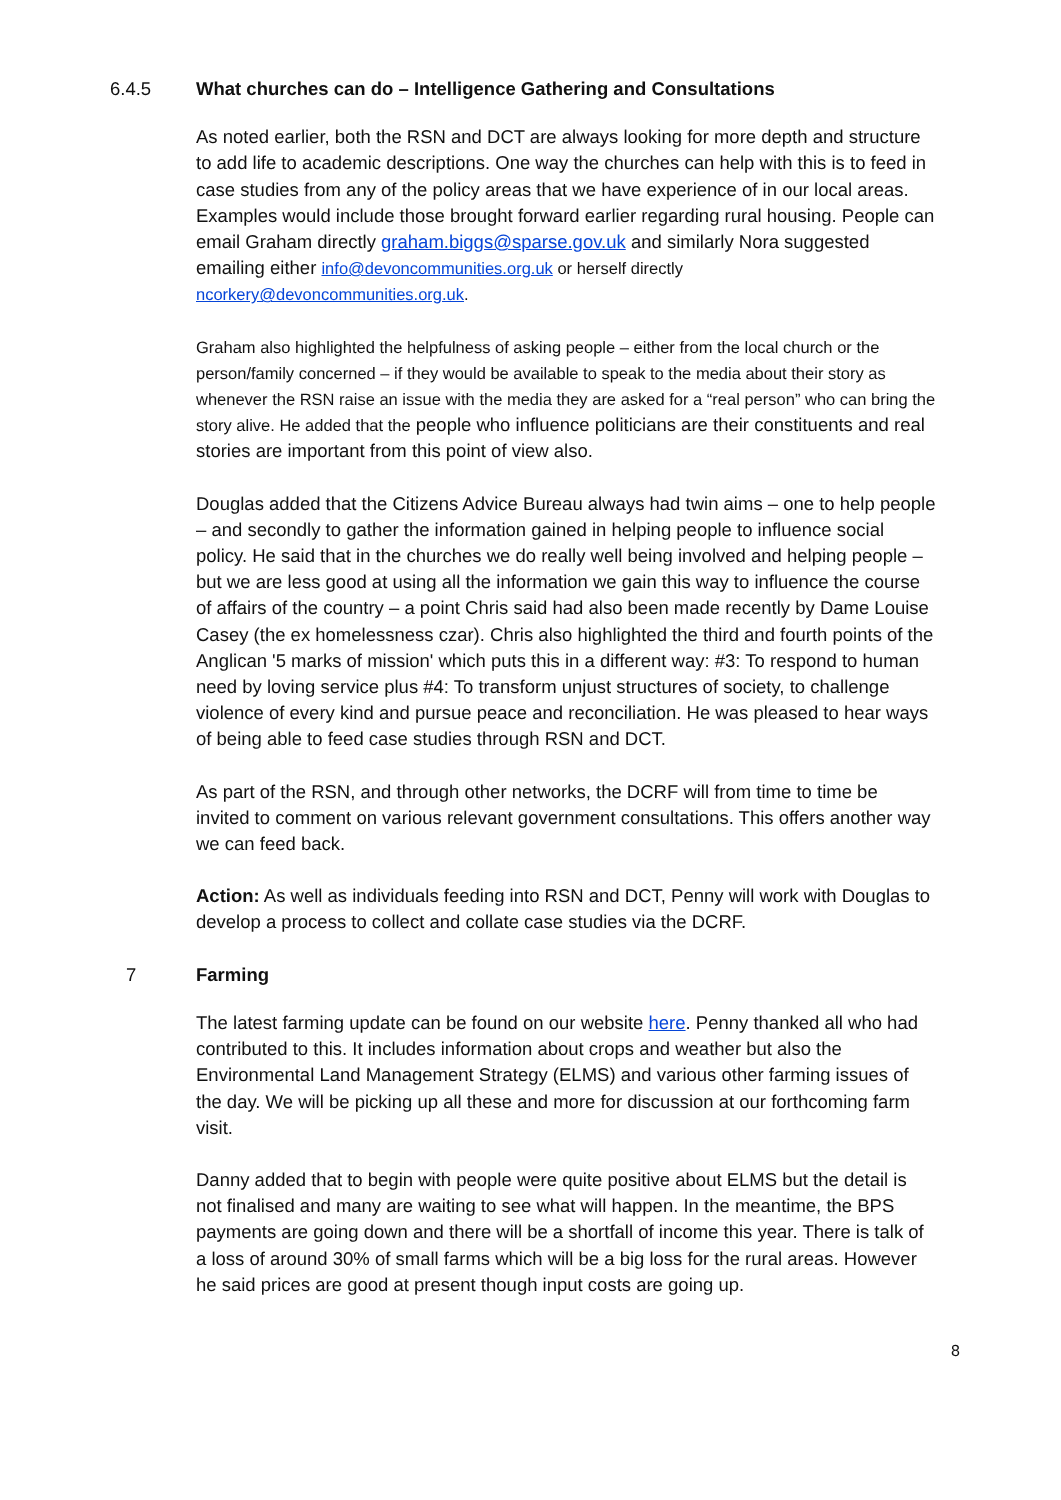6.4.5 What churches can do – Intelligence Gathering and Consultations
As noted earlier, both the RSN and DCT are always looking for more depth and structure to add life to academic descriptions. One way the churches can help with this is to feed in case studies from any of the policy areas that we have experience of in our local areas. Examples would include those brought forward earlier regarding rural housing. People can email Graham directly graham.biggs@sparse.gov.uk and similarly Nora suggested emailing either info@devoncommunities.org.uk or herself directly ncorkery@devoncommunities.org.uk.
Graham also highlighted the helpfulness of asking people – either from the local church or the person/family concerned – if they would be available to speak to the media about their story as whenever the RSN raise an issue with the media they are asked for a “real person” who can bring the story alive. He added that the people who influence politicians are their constituents and real stories are important from this point of view also.
Douglas added that the Citizens Advice Bureau always had twin aims – one to help people – and secondly to gather the information gained in helping people to influence social policy. He said that in the churches we do really well being involved and helping people – but we are less good at using all the information we gain this way to influence the course of affairs of the country – a point Chris said had also been made recently by Dame Louise Casey (the ex homelessness czar). Chris also highlighted the third and fourth points of the Anglican '5 marks of mission' which puts this in a different way: #3: To respond to human need by loving service plus #4: To transform unjust structures of society, to challenge violence of every kind and pursue peace and reconciliation. He was pleased to hear ways of being able to feed case studies through RSN and DCT.
As part of the RSN, and through other networks, the DCRF will from time to time be invited to comment on various relevant government consultations. This offers another way we can feed back.
Action: As well as individuals feeding into RSN and DCT, Penny will work with Douglas to develop a process to collect and collate case studies via the DCRF.
7 Farming
The latest farming update can be found on our website here. Penny thanked all who had contributed to this. It includes information about crops and weather but also the Environmental Land Management Strategy (ELMS) and various other farming issues of the day. We will be picking up all these and more for discussion at our forthcoming farm visit.
Danny added that to begin with people were quite positive about ELMS but the detail is not finalised and many are waiting to see what will happen. In the meantime, the BPS payments are going down and there will be a shortfall of income this year. There is talk of a loss of around 30% of small farms which will be a big loss for the rural areas. However he said prices are good at present though input costs are going up.
8